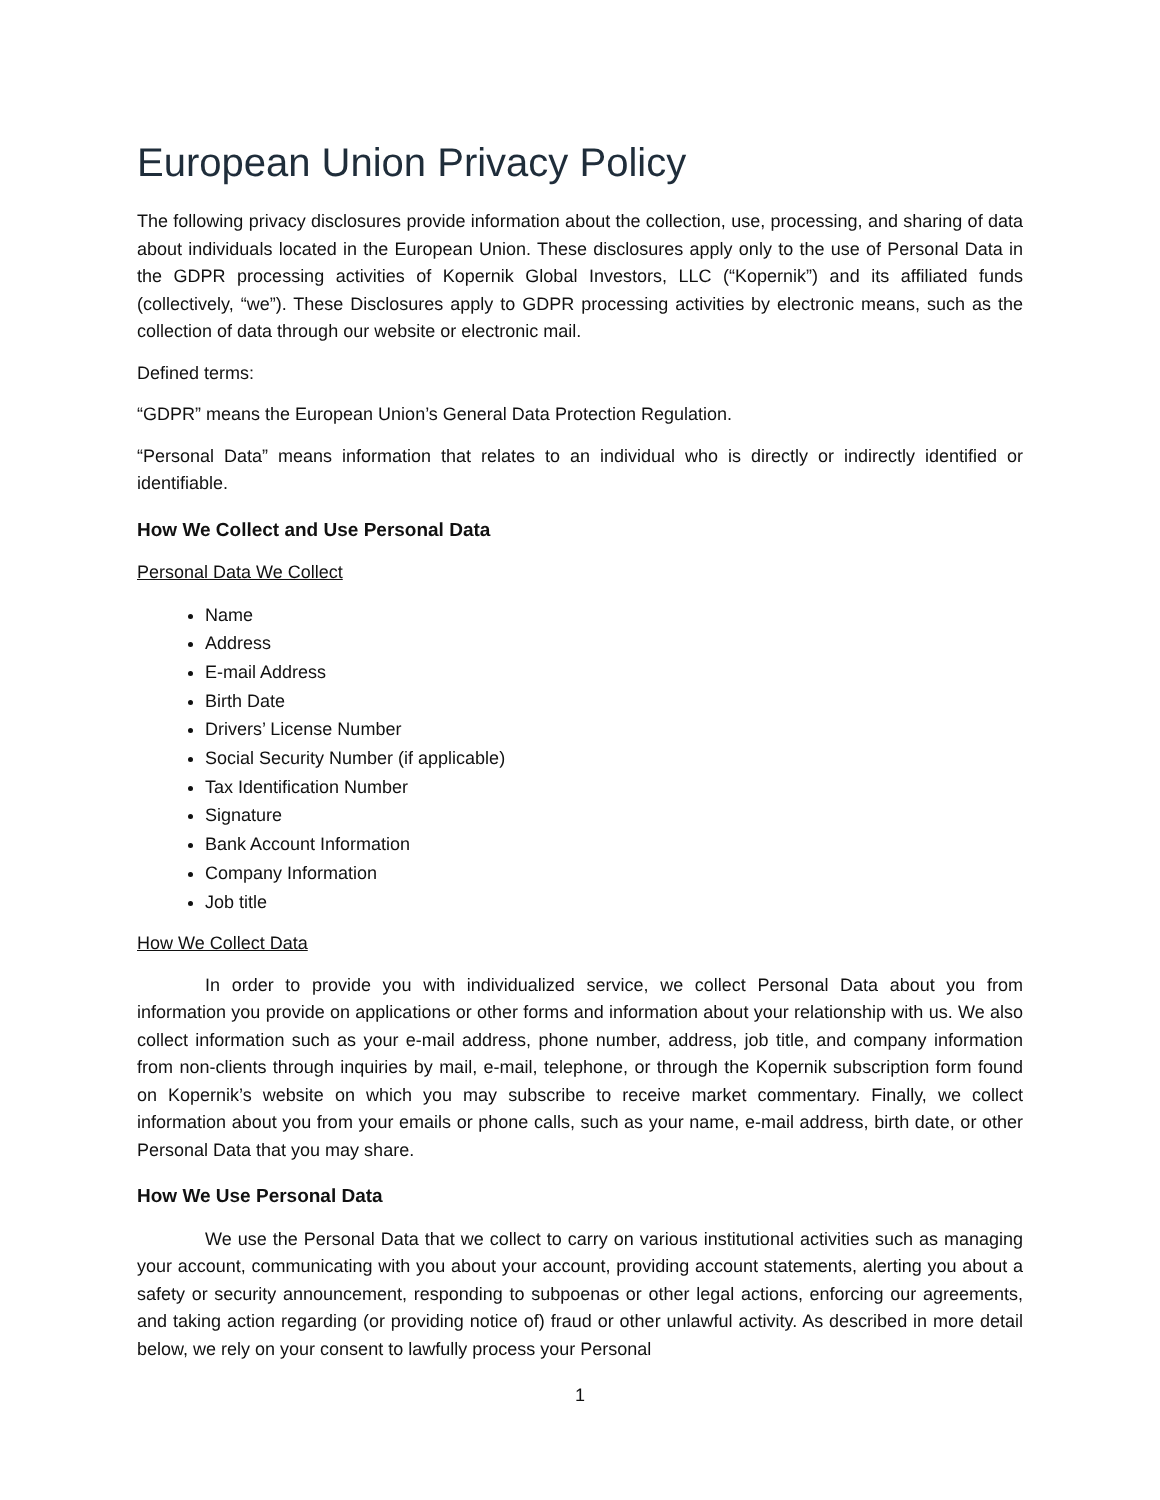European Union Privacy Policy
The following privacy disclosures provide information about the collection, use, processing, and sharing of data about individuals located in the European Union. These disclosures apply only to the use of Personal Data in the GDPR processing activities of Kopernik Global Investors, LLC (“Kopernik”) and its affiliated funds (collectively, “we”). These Disclosures apply to GDPR processing activities by electronic means, such as the collection of data through our website or electronic mail.
Defined terms:
“GDPR” means the European Union’s General Data Protection Regulation.
“Personal Data” means information that relates to an individual who is directly or indirectly identified or identifiable.
How We Collect and Use Personal Data
Personal Data We Collect
Name
Address
E-mail Address
Birth Date
Drivers’ License Number
Social Security Number (if applicable)
Tax Identification Number
Signature
Bank Account Information
Company Information
Job title
How We Collect Data
In order to provide you with individualized service, we collect Personal Data about you from information you provide on applications or other forms and information about your relationship with us. We also collect information such as your e-mail address, phone number, address, job title, and company information from non-clients through inquiries by mail, e-mail, telephone, or through the Kopernik subscription form found on Kopernik’s website on which you may subscribe to receive market commentary. Finally, we collect information about you from your emails or phone calls, such as your name, e-mail address, birth date, or other Personal Data that you may share.
How We Use Personal Data
We use the Personal Data that we collect to carry on various institutional activities such as managing your account, communicating with you about your account, providing account statements, alerting you about a safety or security announcement, responding to subpoenas or other legal actions, enforcing our agreements, and taking action regarding (or providing notice of) fraud or other unlawful activity. As described in more detail below, we rely on your consent to lawfully process your Personal
1